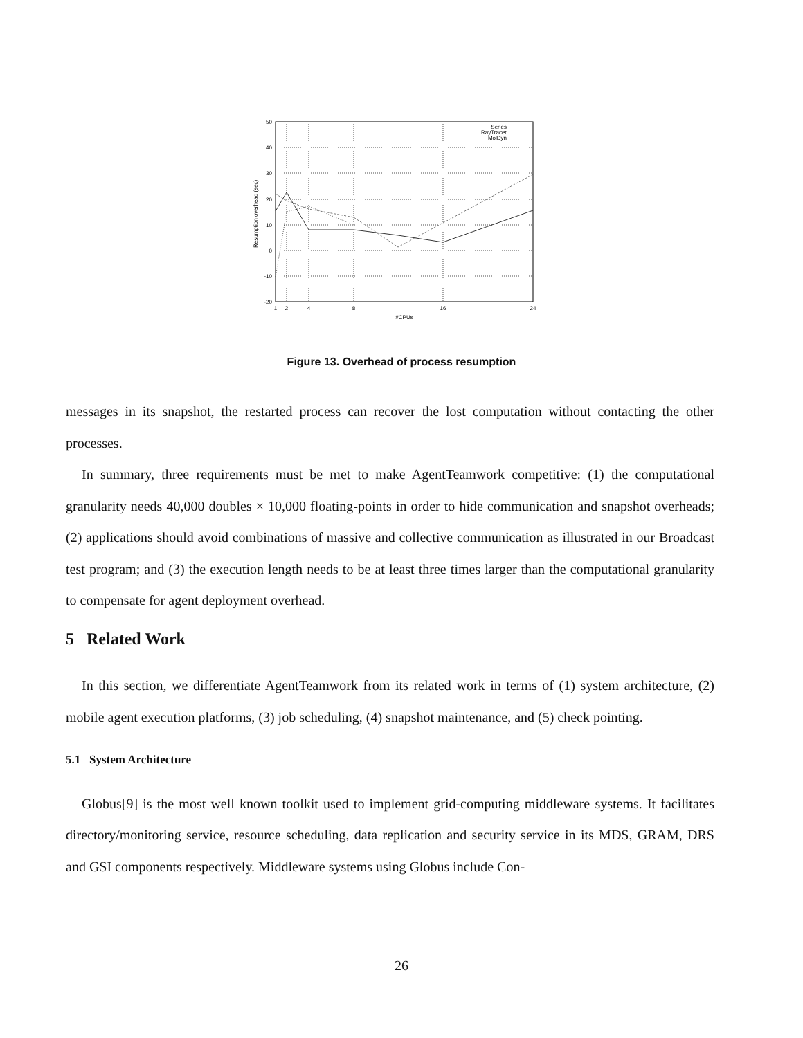50
40
30
20
10
0
-10
-20
1
2
4
8
16
24
#CPUs
Resumption overhead (sec)
Series
RayTracer
MolDyn
Figure 13. Overhead of process resumption
messages in its snapshot, the restarted process can recover the lost computation without contacting the other processes.
In summary, three requirements must be met to make AgentTeamwork competitive: (1) the computational granularity needs 40,000 doubles × 10,000 floating-points in order to hide communication and snapshot overheads; (2) applications should avoid combinations of massive and collective communication as illustrated in our Broadcast test program; and (3) the execution length needs to be at least three times larger than the computational granularity to compensate for agent deployment overhead.
5 Related Work
In this section, we differentiate AgentTeamwork from its related work in terms of (1) system architecture, (2) mobile agent execution platforms, (3) job scheduling, (4) snapshot maintenance, and (5) check pointing.
5.1 System Architecture
Globus[9] is the most well known toolkit used to implement grid-computing middleware systems. It facilitates directory/monitoring service, resource scheduling, data replication and security service in its MDS, GRAM, DRS and GSI components respectively. Middleware systems using Globus include Con-
26